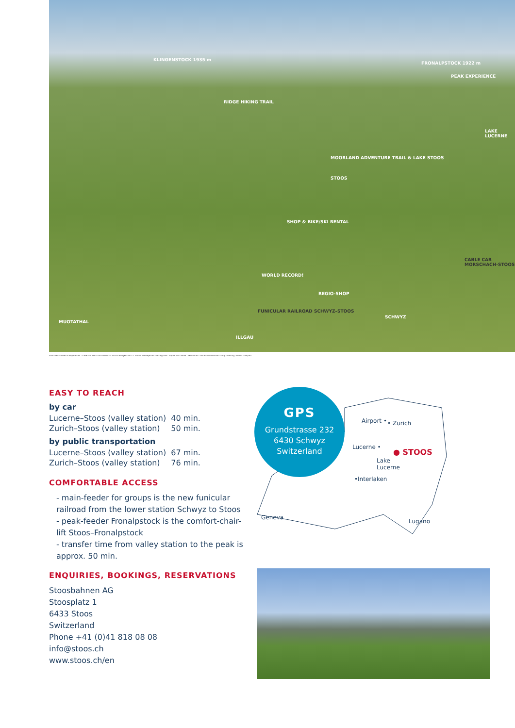RIDGE HIKING TRAIL
KLINGENSTOCK 1935 m
FRONALPSTOCK 1922 m
PEAK EXPERIENCE
MOORLAND ADVENTURE TRAIL & LAKE STOOS
STOOS
WORLD RECORD!
SHOP & BIKE/SKI RENTAL
REGIO-SHOP
FUNICULAR RAILROAD SCHWYZ–STOOS
CABLE CAR MORSCHACH-STOOS
MUOTATHAL
ILLGAU
SCHWYZ
LAKE LUCERNE
Funicular railroad Schwyz–Stoos · Cable car Morschach–Stoos · Chair-lift Klingenstock · Chair-lift Fronalpstock · Hiking trail · Alpine trail · Road · Restaurant · Hotel · Information · Shop · Parking · Public transport
EASY TO REACH
by car
| Lucerne–Stoos (valley station) | 40 min. |
| Zurich–Stoos (valley station) | 50 min. |
by public transportation
| Lucerne–Stoos (valley station) | 67 min. |
| Zurich–Stoos (valley station) | 76 min. |
COMFORTABLE ACCESS
- main-feeder for groups is the new funicular railroad from the lower station Schwyz to Stoos
- peak-feeder Fronalpstock is the comfort-chair-lift Stoos–Fronalpstock
- transfer time from valley station to the peak is approx. 50 min.
ENQUIRIES, BOOKINGS, RESERVATIONS
Stoosbahnen AG
Stoosplatz 1
6433 Stoos
Switzerland
Phone +41 (0)41 818 08 08
info@stoos.ch
www.stoos.ch/en
Airport • • Zurich
Lucerne •
● STOOS
Lake
Lucerne
•Interlaken
Geneva
Lugano
GPS
Grundstrasse 232
6430 Schwyz
Switzerland